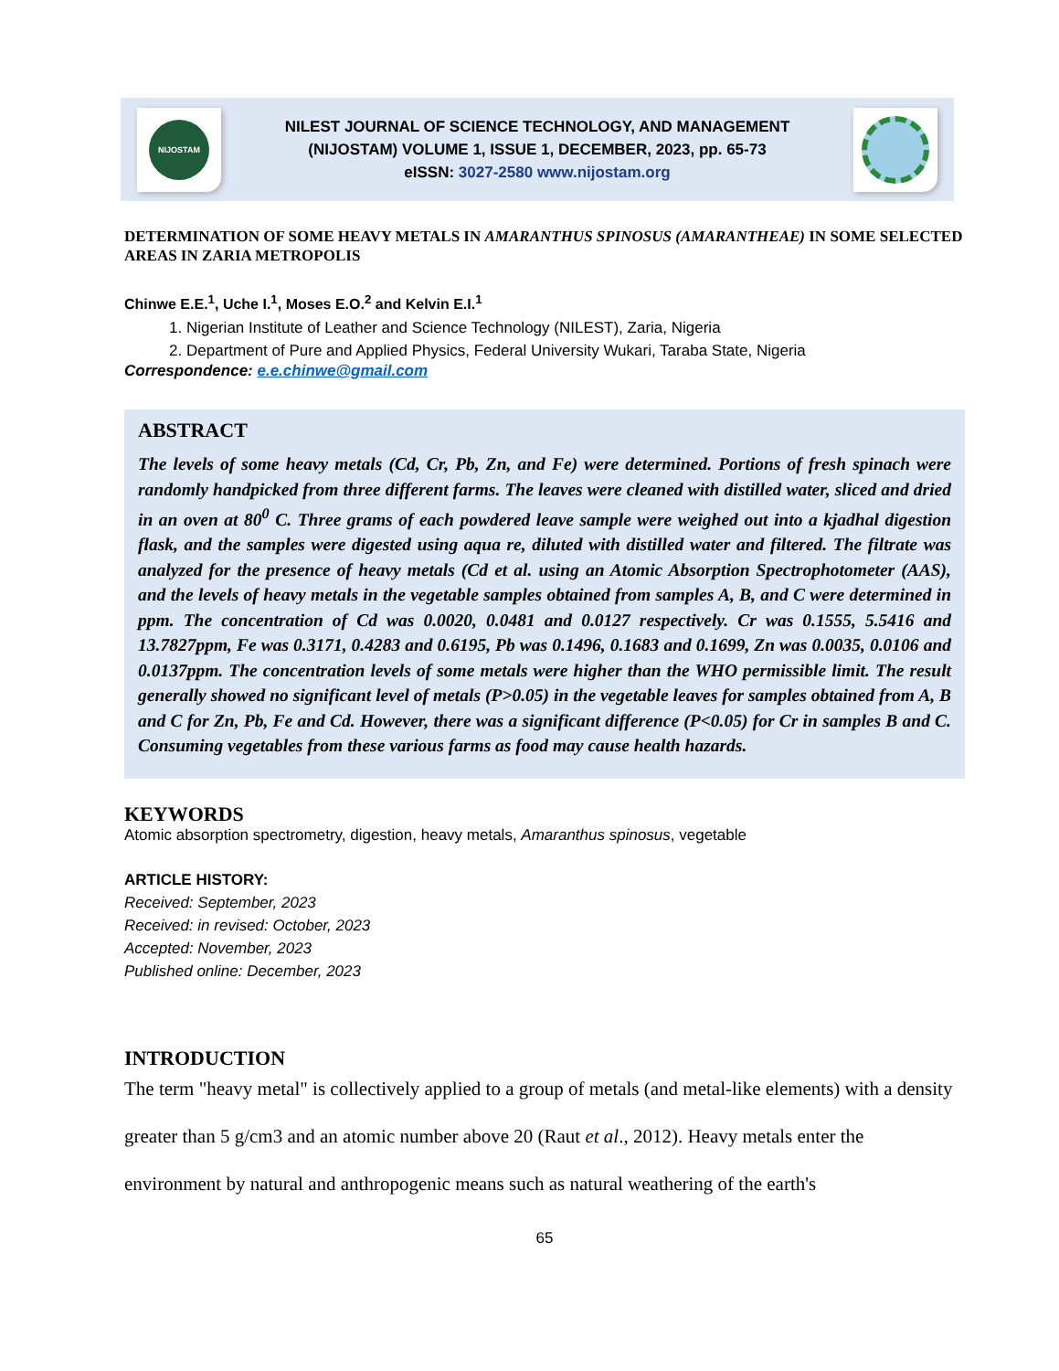NIJOSTAM
NILEST JOURNAL OF SCIENCE TECHNOLOGY, AND MANAGEMENT
(NIJOSTAM) VOLUME 1, ISSUE 1, DECEMBER, 2023, pp. 65-73
eISSN: 3027-2580 www.nijostam.org
DETERMINATION OF SOME HEAVY METALS IN AMARANTHUS SPINOSUS (AMARANTHEAE) IN SOME SELECTED AREAS IN ZARIA METROPOLIS
Chinwe E.E.<sup>1</sup>, Uche I.<sup>1</sup>, Moses E.O.<sup>2</sup> and Kelvin E.I.<sup>1</sup>
1. Nigerian Institute of Leather and Science Technology (NILEST), Zaria, Nigeria
2. Department of Pure and Applied Physics, Federal University Wukari, Taraba State, Nigeria
Correspondence: e.e.chinwe@gmail.com
ABSTRACT
The levels of some heavy metals (Cd, Cr, Pb, Zn, and Fe) were determined. Portions of fresh spinach were randomly handpicked from three different farms. The leaves were cleaned with distilled water, sliced and dried in an oven at 80<sup>0</sup> C. Three grams of each powdered leave sample were weighed out into a kjadhal digestion flask, and the samples were digested using aqua re, diluted with distilled water and filtered. The filtrate was analyzed for the presence of heavy metals (Cd et al. using an Atomic Absorption Spectrophotometer (AAS), and the levels of heavy metals in the vegetable samples obtained from samples A, B, and C were determined in ppm. The concentration of Cd was 0.0020, 0.0481 and 0.0127 respectively. Cr was 0.1555, 5.5416 and 13.7827ppm, Fe was 0.3171, 0.4283 and 0.6195, Pb was 0.1496, 0.1683 and 0.1699, Zn was 0.0035, 0.0106 and 0.0137ppm. The concentration levels of some metals were higher than the WHO permissible limit. The result generally showed no significant level of metals (P>0.05) in the vegetable leaves for samples obtained from A, B and C for Zn, Pb, Fe and Cd. However, there was a significant difference (P<0.05) for Cr in samples B and C. Consuming vegetables from these various farms as food may cause health hazards.
KEYWORDS
Atomic absorption spectrometry, digestion, heavy metals, Amaranthus spinosus, vegetable
ARTICLE HISTORY:
Received: September, 2023
Received: in revised: October, 2023
Accepted: November, 2023
Published online: December, 2023
INTRODUCTION
The term "heavy metal" is collectively applied to a group of metals (and metal-like elements) with a density greater than 5 g/cm3 and an atomic number above 20 (Raut et al., 2012). Heavy metals enter the environment by natural and anthropogenic means such as natural weathering of the earth's
65